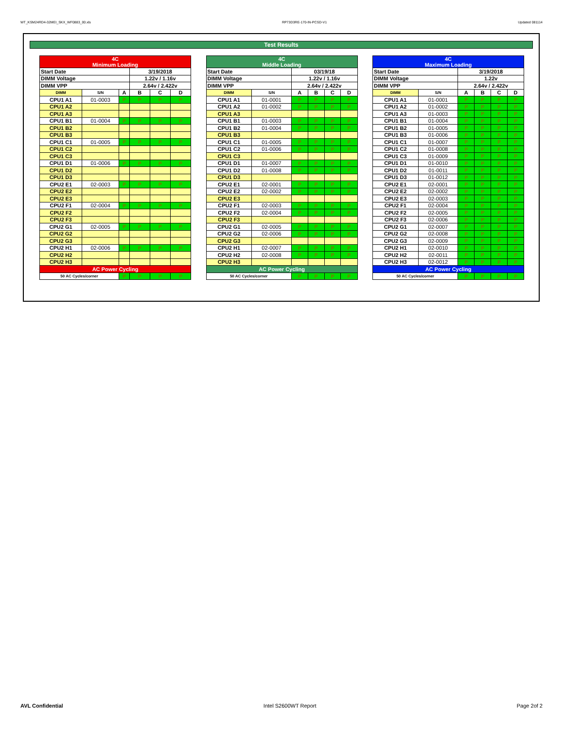WT_KSM24RD4-32MEI_SKX_WF0883_00.xls RP73D3RE-170-IN-PCSD-V1 Updated 081114
Test Results
| 4C Minimum Loading | | | | | |
| --- | --- | --- | --- | --- | --- |
| Start Date | | | 3/19/2018 | | |
| DIMM Voltage | | | 1.22v / 1.16v | | |
| DIMM VPP | | | 2.64v / 2.422v | | |
| DIMM | S/N | A | B | C | D |
| CPU1 A1 | 01-0003 | P | P | P | P |
| CPU1 A2 | | | | | |
| CPU1 A3 | | | | | |
| CPU1 B1 | 01-0004 | P | P | P | P |
| CPU1 B2 | | | | | |
| CPU1 B3 | | | | | |
| CPU1 C1 | 01-0005 | P | P | P | P |
| CPU1 C2 | | | | | |
| CPU1 C3 | | | | | |
| CPU1 D1 | 01-0006 | P | P | P | P |
| CPU1 D2 | | | | | |
| CPU1 D3 | | | | | |
| CPU2 E1 | 02-0003 | P | P | P | P |
| CPU2 E2 | | | | | |
| CPU2 E3 | | | | | |
| CPU2 F1 | 02-0004 | P | P | P | P |
| CPU2 F2 | | | | | |
| CPU2 F3 | | | | | |
| CPU2 G1 | 02-0005 | P | P | P | P |
| CPU2 G2 | | | | | |
| CPU2 G3 | | | | | |
| CPU2 H1 | 02-0006 | P | P | P | P |
| CPU2 H2 | | | | | |
| CPU2 H3 | | | | | |
| AC Power Cycling | | | | | |
| 50 AC Cycles/corner | | P | P | P | P |
| 4C Middle Loading | | | | | |
| --- | --- | --- | --- | --- | --- |
| Start Date | | 03/19/18 | | | |
| DIMM Voltage | | 1.22v / 1.16v | | | |
| DIMM VPP | | 2.64v / 2.422v | | | |
| DIMM | S/N | A | B | C | D |
| CPU1 A1 | 01-0001 | P | P | P | P |
| CPU1 A2 | 01-0002 | P | P | P | P |
| CPU1 A3 | | | | | |
| CPU1 B1 | 01-0003 | P | P | P | P |
| CPU1 B2 | 01-0004 | P | P | P | P |
| CPU1 B3 | | | | | |
| CPU1 C1 | 01-0005 | P | P | P | P |
| CPU1 C2 | 01-0006 | P | P | P | P |
| CPU1 C3 | | | | | |
| CPU1 D1 | 01-0007 | P | P | P | P |
| CPU1 D2 | 01-0008 | P | P | P | P |
| CPU1 D3 | | | | | |
| CPU2 E1 | 02-0001 | P | P | P | P |
| CPU2 E2 | 02-0002 | P | P | P | P |
| CPU2 E3 | | | | | |
| CPU2 F1 | 02-0003 | P | P | P | P |
| CPU2 F2 | 02-0004 | P | P | P | P |
| CPU2 F3 | | | | | |
| CPU2 G1 | 02-0005 | P | P | P | P |
| CPU2 G2 | 02-0006 | P | P | P | P |
| CPU2 G3 | | | | | |
| CPU2 H1 | 02-0007 | P | P | P | P |
| CPU2 H2 | 02-0008 | P | P | P | P |
| CPU2 H3 | | | | | |
| AC Power Cycling | | | | | |
| 50 AC Cycles/corner | | P | P | P | P |
| 4C Maximum Loading | | | | | |
| --- | --- | --- | --- | --- | --- |
| Start Date | | 3/19/2018 | | | |
| DIMM Voltage | | 1.22v | | | |
| DIMM VPP | | 2.64v / 2.422v | | | |
| DIMM | S/N | A | B | C | D |
| CPU1 A1 | 01-0001 | P | P | P | P |
| CPU1 A2 | 01-0002 | P | P | P | P |
| CPU1 A3 | 01-0003 | P | P | P | P |
| CPU1 B1 | 01-0004 | P | P | P | P |
| CPU1 B2 | 01-0005 | P | P | P | P |
| CPU1 B3 | 01-0006 | P | P | P | P |
| CPU1 C1 | 01-0007 | P | P | P | P |
| CPU1 C2 | 01-0008 | P | P | P | P |
| CPU1 C3 | 01-0009 | P | P | P | P |
| CPU1 D1 | 01-0010 | P | P | P | P |
| CPU1 D2 | 01-0011 | P | P | P | P |
| CPU1 D3 | 01-0012 | P | P | P | P |
| CPU2 E1 | 02-0001 | P | P | P | P |
| CPU2 E2 | 02-0002 | P | P | P | P |
| CPU2 E3 | 02-0003 | P | P | P | P |
| CPU2 F1 | 02-0004 | P | P | P | P |
| CPU2 F2 | 02-0005 | P | P | P | P |
| CPU2 F3 | 02-0006 | P | P | P | P |
| CPU2 G1 | 02-0007 | P | P | P | P |
| CPU2 G2 | 02-0008 | P | P | P | P |
| CPU2 G3 | 02-0009 | P | P | P | P |
| CPU2 H1 | 02-0010 | P | P | P | P |
| CPU2 H2 | 02-0011 | P | P | P | P |
| CPU2 H3 | 02-0012 | P | P | P | P |
| AC Power Cycling | | | | | |
| 50 AC Cycles/corner | | P | P | P | P |
AVL Confidential Intel S2600WT Report Page 2of 2